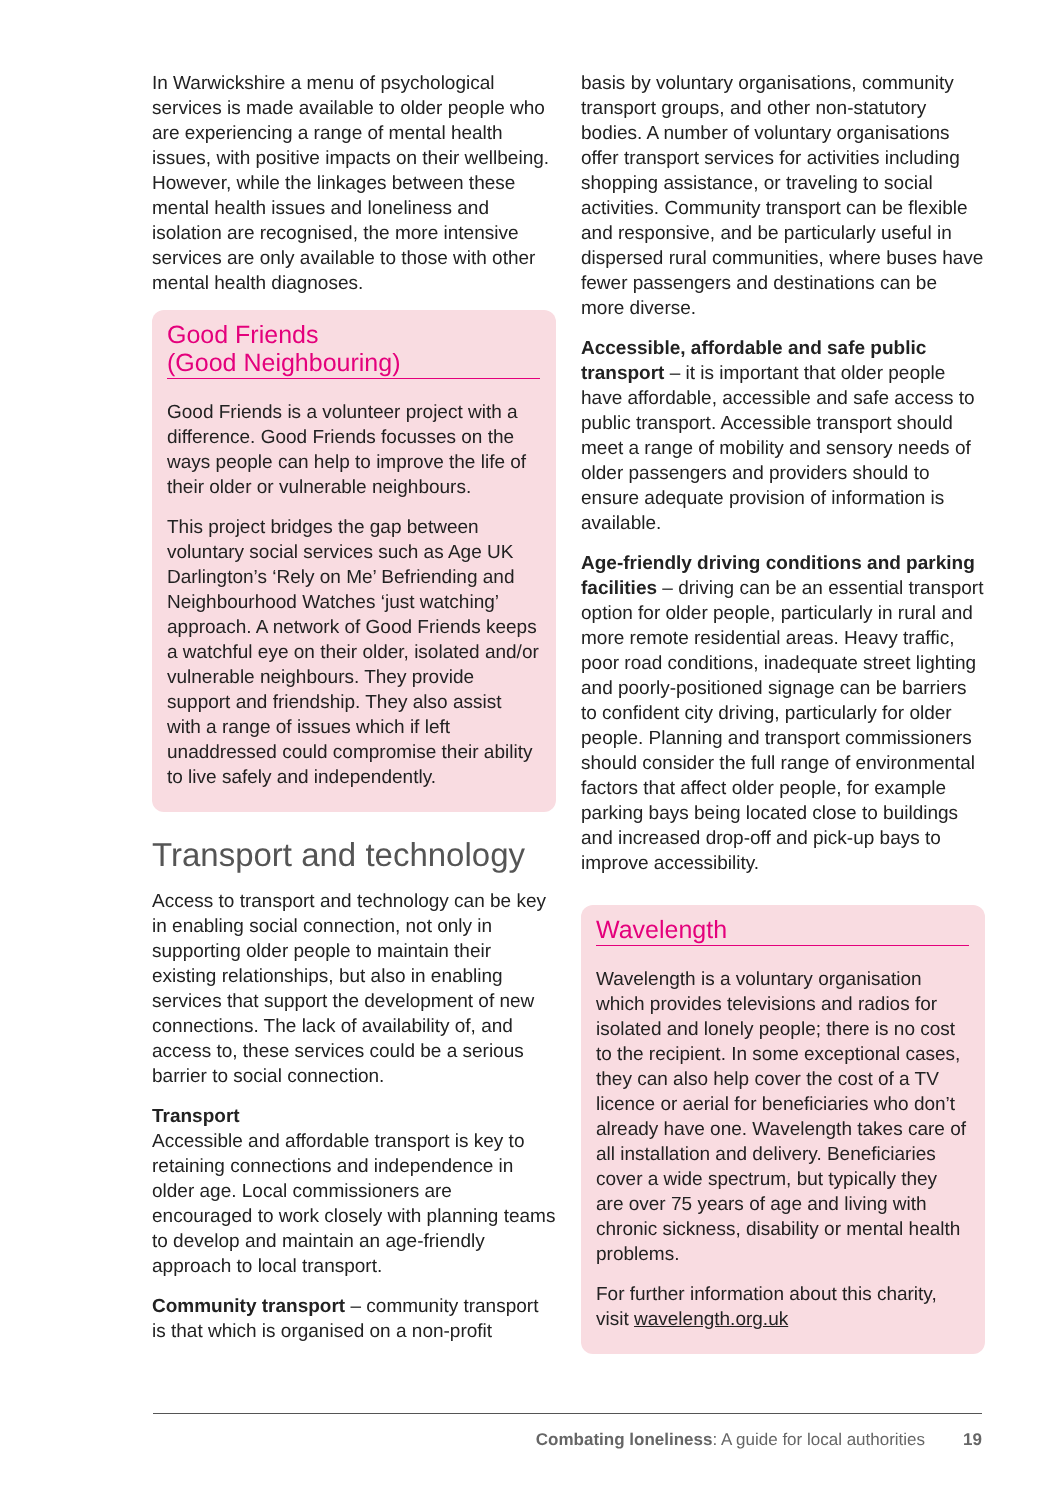In Warwickshire a menu of psychological services is made available to older people who are experiencing a range of mental health issues, with positive impacts on their wellbeing. However, while the linkages between these mental health issues and loneliness and isolation are recognised, the more intensive services are only available to those with other mental health diagnoses.
Good Friends
(Good Neighbouring)
Good Friends is a volunteer project with a difference. Good Friends focusses on the ways people can help to improve the life of their older or vulnerable neighbours.
This project bridges the gap between voluntary social services such as Age UK Darlington’s ‘Rely on Me’ Befriending and Neighbourhood Watches ‘just watching’ approach. A network of Good Friends keeps a watchful eye on their older, isolated and/or vulnerable neighbours. They provide support and friendship. They also assist with a range of issues which if left unaddressed could compromise their ability to live safely and independently.
Transport and technology
Access to transport and technology can be key in enabling social connection, not only in supporting older people to maintain their existing relationships, but also in enabling services that support the development of new connections. The lack of availability of, and access to, these services could be a serious barrier to social connection.
Transport
Accessible and affordable transport is key to retaining connections and independence in older age. Local commissioners are encouraged to work closely with planning teams to develop and maintain an age-friendly approach to local transport.
Community transport – community transport is that which is organised on a non-profit
basis by voluntary organisations, community transport groups, and other non-statutory bodies. A number of voluntary organisations offer transport services for activities including shopping assistance, or traveling to social activities. Community transport can be flexible and responsive, and be particularly useful in dispersed rural communities, where buses have fewer passengers and destinations can be more diverse.
Accessible, affordable and safe public transport – it is important that older people have affordable, accessible and safe access to public transport. Accessible transport should meet a range of mobility and sensory needs of older passengers and providers should to ensure adequate provision of information is available.
Age-friendly driving conditions and parking facilities – driving can be an essential transport option for older people, particularly in rural and more remote residential areas. Heavy traffic, poor road conditions, inadequate street lighting and poorly-positioned signage can be barriers to confident city driving, particularly for older people. Planning and transport commissioners should consider the full range of environmental factors that affect older people, for example parking bays being located close to buildings and increased drop-off and pick-up bays to improve accessibility.
Wavelength
Wavelength is a voluntary organisation which provides televisions and radios for isolated and lonely people; there is no cost to the recipient. In some exceptional cases, they can also help cover the cost of a TV licence or aerial for beneficiaries who don’t already have one. Wavelength takes care of all installation and delivery. Beneficiaries cover a wide spectrum, but typically they are over 75 years of age and living with chronic sickness, disability or mental health problems.
For further information about this charity, visit wavelength.org.uk
Combating loneliness: A guide for local authorities 19